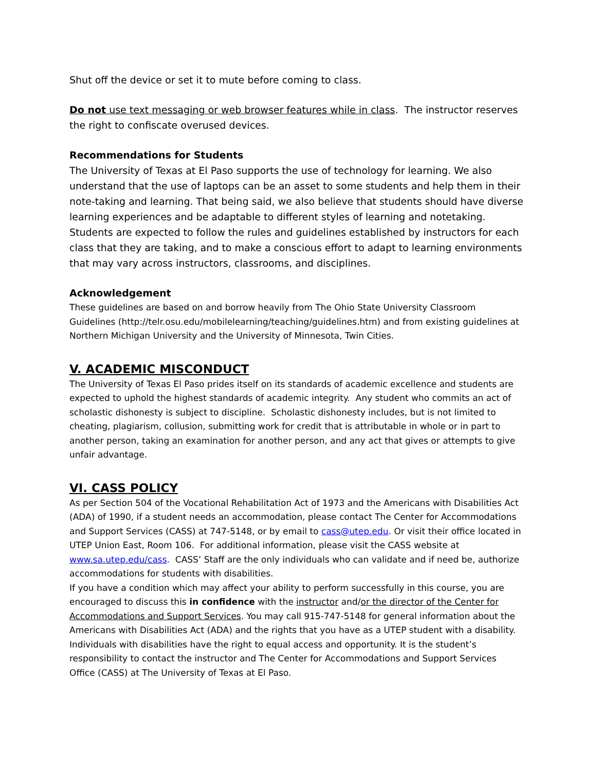Shut off the device or set it to mute before coming to class.
Do not use text messaging or web browser features while in class. The instructor reserves the right to confiscate overused devices.
Recommendations for Students
The University of Texas at El Paso supports the use of technology for learning. We also understand that the use of laptops can be an asset to some students and help them in their note-taking and learning. That being said, we also believe that students should have diverse learning experiences and be adaptable to different styles of learning and notetaking.
Students are expected to follow the rules and guidelines established by instructors for each class that they are taking, and to make a conscious effort to adapt to learning environments that may vary across instructors, classrooms, and disciplines.
Acknowledgement
These guidelines are based on and borrow heavily from The Ohio State University Classroom Guidelines (http://telr.osu.edu/mobilelearning/teaching/guidelines.htm) and from existing guidelines at Northern Michigan University and the University of Minnesota, Twin Cities.
V. ACADEMIC MISCONDUCT
The University of Texas El Paso prides itself on its standards of academic excellence and students are expected to uphold the highest standards of academic integrity. Any student who commits an act of scholastic dishonesty is subject to discipline. Scholastic dishonesty includes, but is not limited to cheating, plagiarism, collusion, submitting work for credit that is attributable in whole or in part to another person, taking an examination for another person, and any act that gives or attempts to give unfair advantage.
VI. CASS POLICY
As per Section 504 of the Vocational Rehabilitation Act of 1973 and the Americans with Disabilities Act (ADA) of 1990, if a student needs an accommodation, please contact The Center for Accommodations and Support Services (CASS) at 747-5148, or by email to cass@utep.edu. Or visit their office located in UTEP Union East, Room 106. For additional information, please visit the CASS website at www.sa.utep.edu/cass. CASS’ Staff are the only individuals who can validate and if need be, authorize accommodations for students with disabilities.
If you have a condition which may affect your ability to perform successfully in this course, you are encouraged to discuss this in confidence with the instructor and/or the director of the Center for Accommodations and Support Services. You may call 915-747-5148 for general information about the Americans with Disabilities Act (ADA) and the rights that you have as a UTEP student with a disability.
Individuals with disabilities have the right to equal access and opportunity. It is the student’s responsibility to contact the instructor and The Center for Accommodations and Support Services Office (CASS) at The University of Texas at El Paso.